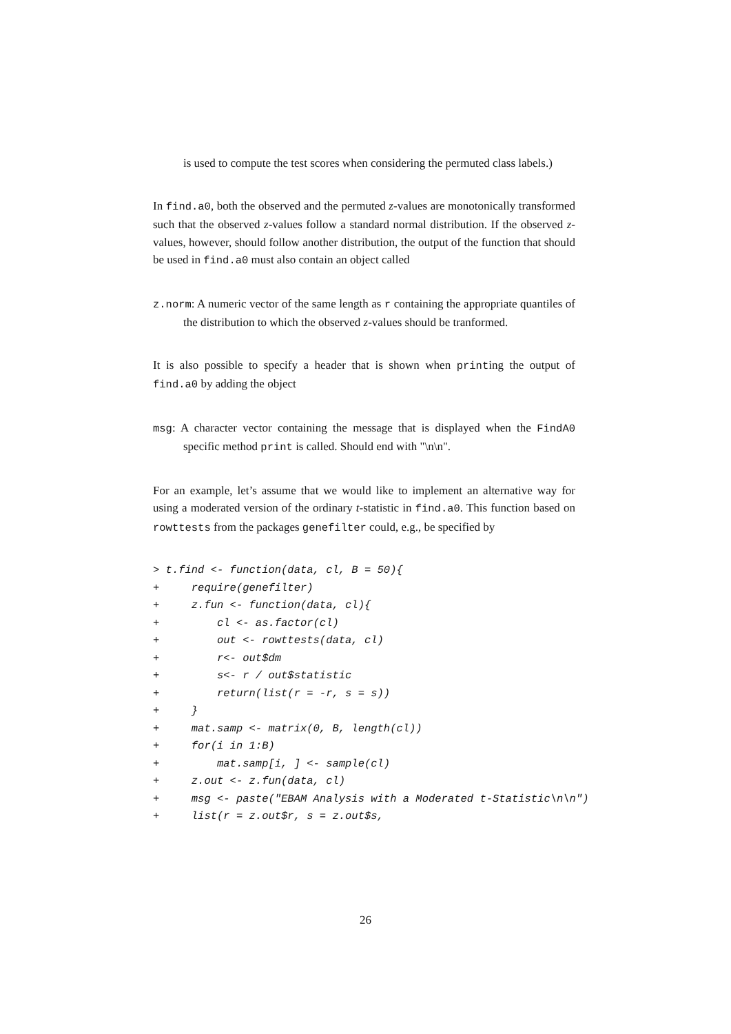is used to compute the test scores when considering the permuted class labels.)
In find.a0, both the observed and the permuted z-values are monotonically transformed such that the observed z-values follow a standard normal distribution. If the observed z-values, however, should follow another distribution, the output of the function that should be used in find.a0 must also contain an object called
z.norm: A numeric vector of the same length as r containing the appropriate quantiles of the distribution to which the observed z-values should be tranformed.
It is also possible to specify a header that is shown when printing the output of find.a0 by adding the object
msg: A character vector containing the message that is displayed when the FindA0 specific method print is called. Should end with "\n\n".
For an example, let’s assume that we would like to implement an alternative way for using a moderated version of the ordinary t-statistic in find.a0. This function based on rowttests from the packages genefilter could, e.g., be specified by
> t.find <- function(data, cl, B = 50){
+     require(genefilter)
+     z.fun <- function(data, cl){
+         cl <- as.factor(cl)
+         out <- rowttests(data, cl)
+         r<- out$dm
+         s<- r / out$statistic
+         return(list(r = -r, s = s))
+     }
+     mat.samp <- matrix(0, B, length(cl))
+     for(i in 1:B)
+         mat.samp[i, ] <- sample(cl)
+     z.out <- z.fun(data, cl)
+     msg <- paste("EBAM Analysis with a Moderated t-Statistic\n\n")
+     list(r = z.out$r, s = z.out$s,
26